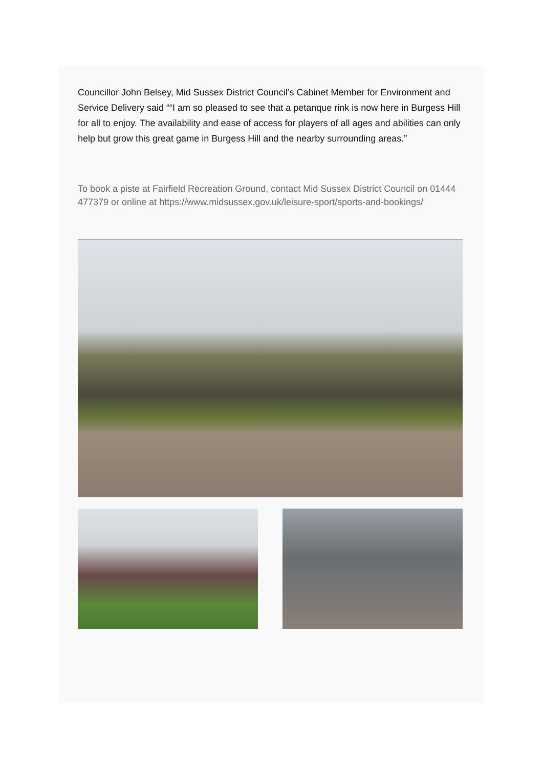Councillor John Belsey, Mid Sussex District Council’s Cabinet Member for Environment and Service Delivery said ““I am so pleased to see that a petanque rink is now here in Burgess Hill for all to enjoy. The availability and ease of access for players of all ages and abilities can only help but grow this great game in Burgess Hill and the nearby surrounding areas.”
To book a piste at Fairfield Recreation Ground, contact Mid Sussex District Council on 01444 477379 or online at https://www.midsussex.gov.uk/leisure-sport/sports-and-bookings/